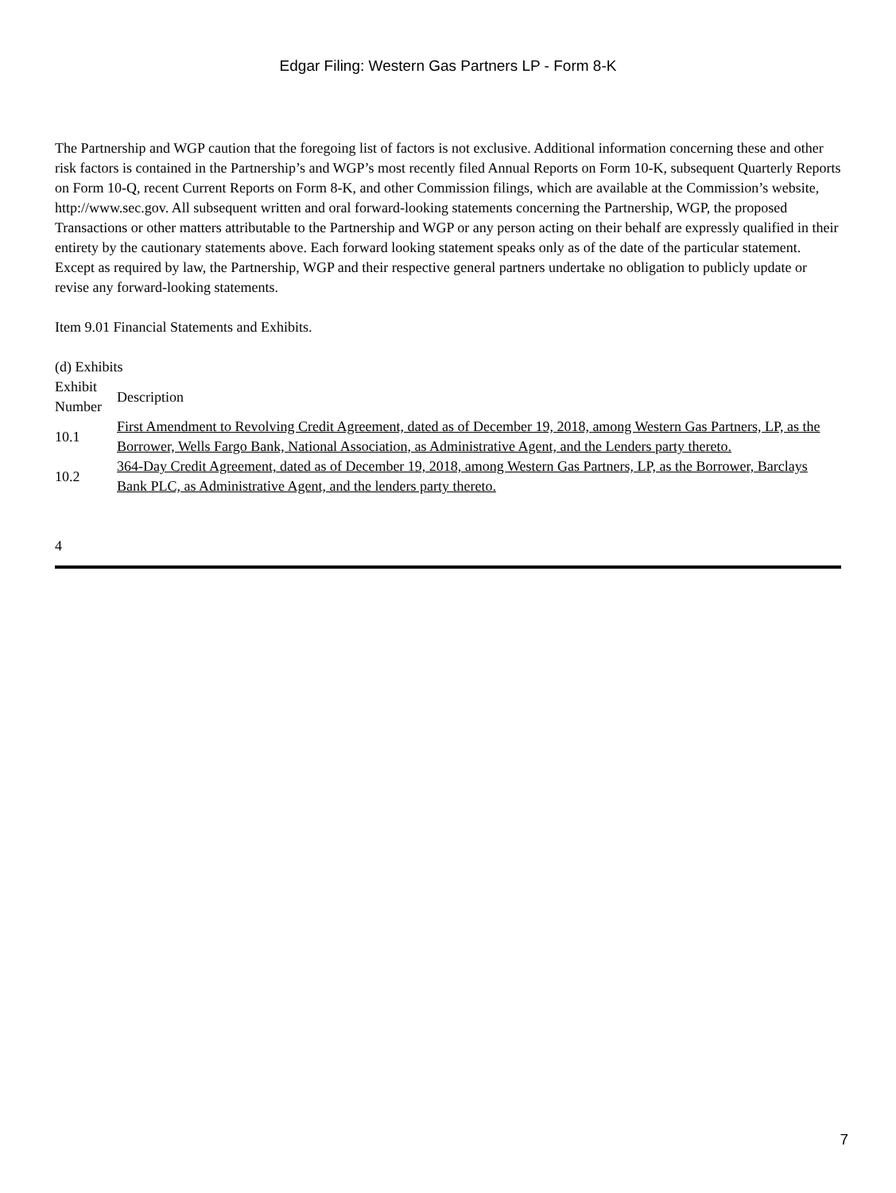Edgar Filing: Western Gas Partners LP - Form 8-K
The Partnership and WGP caution that the foregoing list of factors is not exclusive. Additional information concerning these and other risk factors is contained in the Partnership’s and WGP’s most recently filed Annual Reports on Form 10-K, subsequent Quarterly Reports on Form 10-Q, recent Current Reports on Form 8-K, and other Commission filings, which are available at the Commission’s website, http://www.sec.gov. All subsequent written and oral forward-looking statements concerning the Partnership, WGP, the proposed Transactions or other matters attributable to the Partnership and WGP or any person acting on their behalf are expressly qualified in their entirety by the cautionary statements above. Each forward looking statement speaks only as of the date of the particular statement. Except as required by law, the Partnership, WGP and their respective general partners undertake no obligation to publicly update or revise any forward-looking statements.
Item 9.01 Financial Statements and Exhibits.
(d) Exhibits
| Exhibit Number | Description |
| 10.1 | First Amendment to Revolving Credit Agreement, dated as of December 19, 2018, among Western Gas Partners, LP, as the Borrower, Wells Fargo Bank, National Association, as Administrative Agent, and the Lenders party thereto. |
| 10.2 | 364-Day Credit Agreement, dated as of December 19, 2018, among Western Gas Partners, LP, as the Borrower, Barclays Bank PLC, as Administrative Agent, and the lenders party thereto. |
4
7